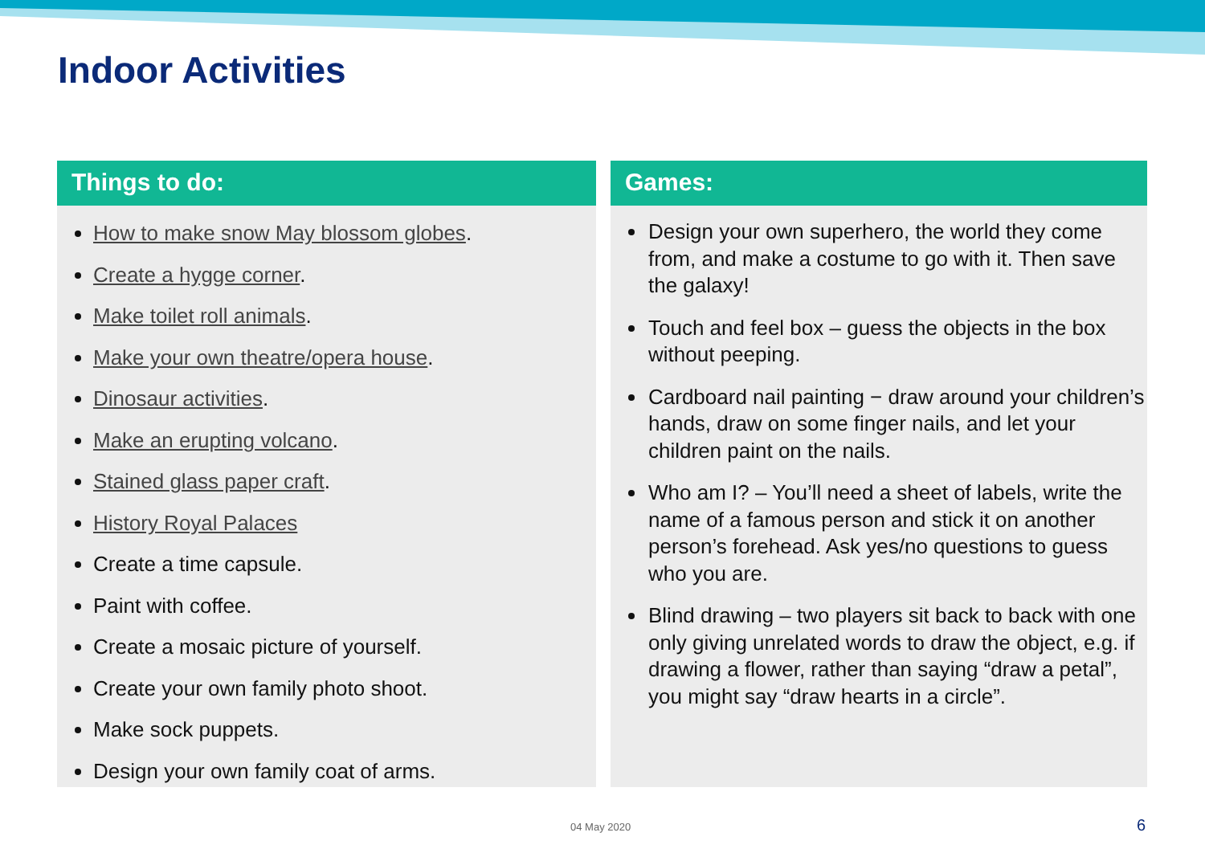Indoor Activities
Things to do:
How to make snow May blossom globes.
Create a hygge corner.
Make toilet roll animals.
Make your own theatre/opera house.
Dinosaur activities.
Make an erupting volcano.
Stained glass paper craft.
History Royal Palaces
Create a time capsule.
Paint with coffee.
Create a mosaic picture of yourself.
Create your own family photo shoot.
Make sock puppets.
Design your own family coat of arms.
Games:
Design your own superhero, the world they come from, and make a costume to go with it. Then save the galaxy!
Touch and feel box – guess the objects in the box without peeping.
Cardboard nail painting − draw around your children’s hands, draw on some finger nails, and let your children paint on the nails.
Who am I? – You’ll need a sheet of labels, write the name of a famous person and stick it on another person’s forehead. Ask yes/no questions to guess who you are.
Blind drawing – two players sit back to back with one only giving unrelated words to draw the object, e.g. if drawing a flower, rather than saying “draw a petal”, you might say “draw hearts in a circle”.
04 May 2020 6